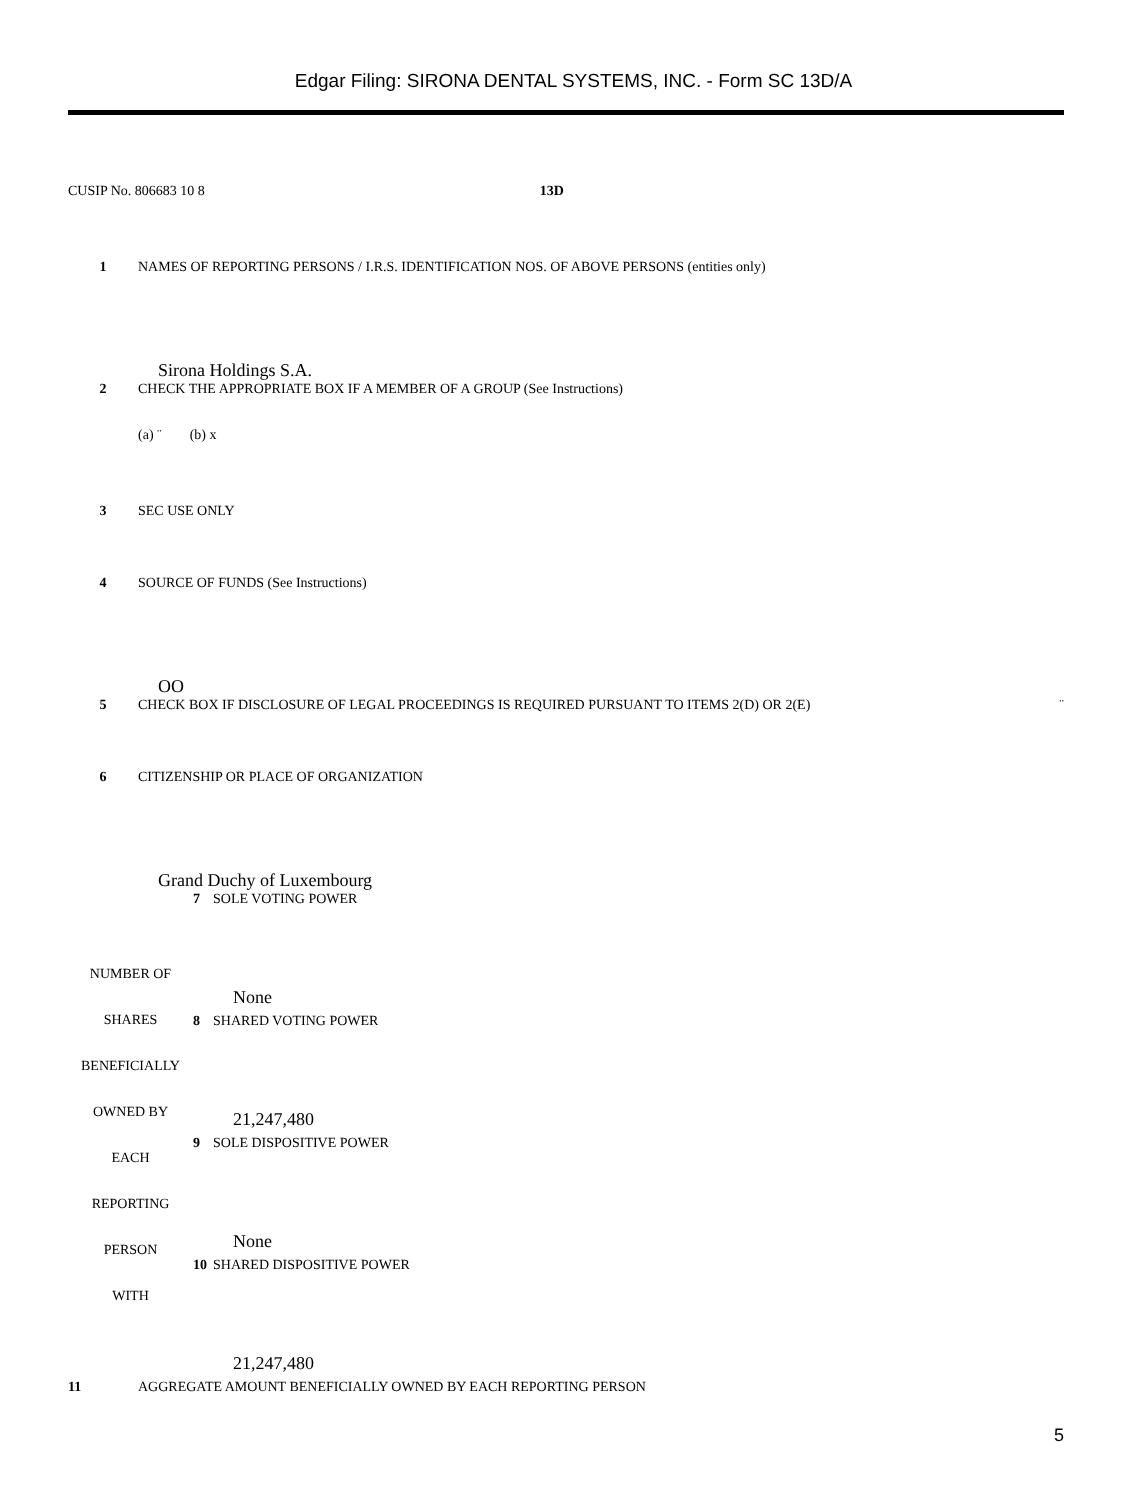Edgar Filing: SIRONA DENTAL SYSTEMS, INC. - Form SC 13D/A
CUSIP No. 806683 10 8 13D
| 1 | NAMES OF REPORTING PERSONS / I.R.S. IDENTIFICATION NOS. OF ABOVE PERSONS (entities only) Sirona Holdings S.A. | |
| 2 | CHECK THE APPROPRIATE BOX IF A MEMBER OF A GROUP (See Instructions) (a) ¨ (b) x | |
| 3 | SEC USE ONLY | |
| 4 | SOURCE OF FUNDS (See Instructions) OO | |
| 5 | CHECK BOX IF DISCLOSURE OF LEGAL PROCEEDINGS IS REQUIRED PURSUANT TO ITEMS 2(D) OR 2(E) | ¨ |
| 6 | CITIZENSHIP OR PLACE OF ORGANIZATION Grand Duchy of Luxembourg | |
| NUMBER OF SHARES BENEFICIALLY OWNED BY EACH REPORTING PERSON WITH | 7 | SOLE VOTING POWER None |
| | 8 | SHARED VOTING POWER 21,247,480 |
| | 9 | SOLE DISPOSITIVE POWER None |
| | 10 | SHARED DISPOSITIVE POWER 21,247,480 |
| 11 | AGGREGATE AMOUNT BENEFICIALLY OWNED BY EACH REPORTING PERSON |
5